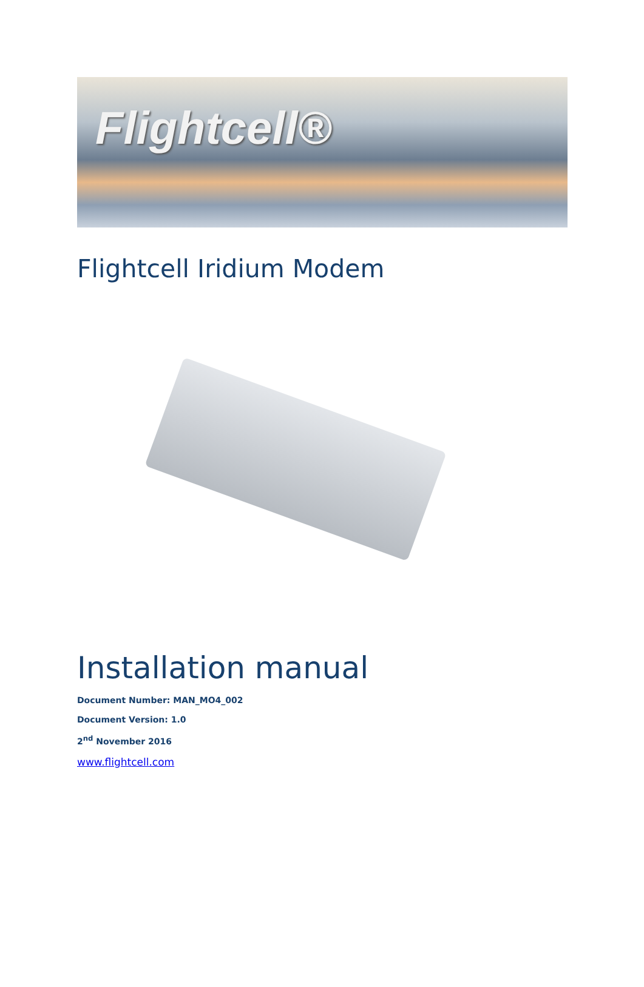Flightcell®
Flightcell Iridium Modem
Installation manual
Document Number: MAN_MO4_002
Document Version: 1.0
2<sup>nd</sup> November 2016
www.flightcell.com